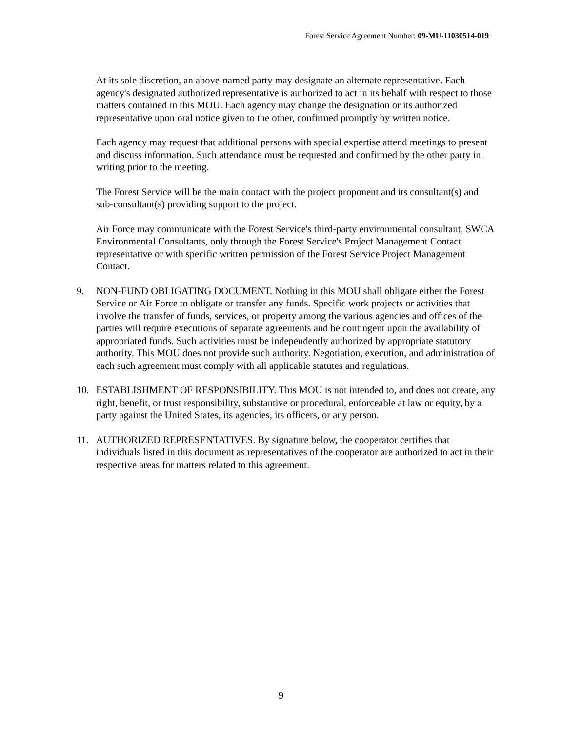Forest Service Agreement Number: 09-MU-11030514-019
At its sole discretion, an above-named party may designate an alternate representative. Each agency's designated authorized representative is authorized to act in its behalf with respect to those matters contained in this MOU. Each agency may change the designation or its authorized representative upon oral notice given to the other, confirmed promptly by written notice.
Each agency may request that additional persons with special expertise attend meetings to present and discuss information. Such attendance must be requested and confirmed by the other party in writing prior to the meeting.
The Forest Service will be the main contact with the project proponent and its consultant(s) and sub-consultant(s) providing support to the project.
Air Force may communicate with the Forest Service's third-party environmental consultant, SWCA Environmental Consultants, only through the Forest Service's Project Management Contact representative or with specific written permission of the Forest Service Project Management Contact.
9. NON-FUND OBLIGATING DOCUMENT. Nothing in this MOU shall obligate either the Forest Service or Air Force to obligate or transfer any funds. Specific work projects or activities that involve the transfer of funds, services, or property among the various agencies and offices of the parties will require executions of separate agreements and be contingent upon the availability of appropriated funds. Such activities must be independently authorized by appropriate statutory authority. This MOU does not provide such authority. Negotiation, execution, and administration of each such agreement must comply with all applicable statutes and regulations.
10. ESTABLISHMENT OF RESPONSIBILITY. This MOU is not intended to, and does not create, any right, benefit, or trust responsibility, substantive or procedural, enforceable at law or equity, by a party against the United States, its agencies, its officers, or any person.
11. AUTHORIZED REPRESENTATIVES. By signature below, the cooperator certifies that individuals listed in this document as representatives of the cooperator are authorized to act in their respective areas for matters related to this agreement.
9